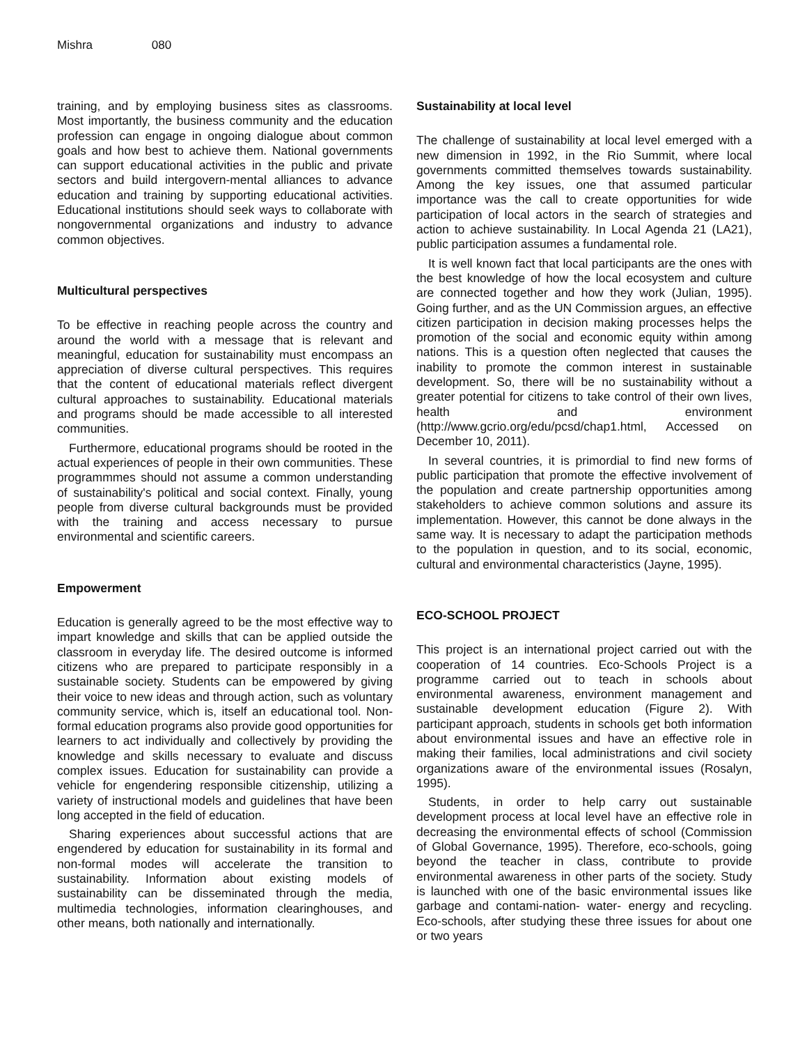Mishra 080
training, and by employing business sites as classrooms. Most importantly, the business community and the education profession can engage in ongoing dialogue about common goals and how best to achieve them. National governments can support educational activities in the public and private sectors and build intergovern-mental alliances to advance education and training by supporting educational activities. Educational institutions should seek ways to collaborate with nongovernmental organizations and industry to advance common objectives.
Multicultural perspectives
To be effective in reaching people across the country and around the world with a message that is relevant and meaningful, education for sustainability must encompass an appreciation of diverse cultural perspectives. This requires that the content of educational materials reflect divergent cultural approaches to sustainability. Educational materials and programs should be made accessible to all interested communities.
Furthermore, educational programs should be rooted in the actual experiences of people in their own communities. These programmmes should not assume a common understanding of sustainability's political and social context. Finally, young people from diverse cultural backgrounds must be provided with the training and access necessary to pursue environmental and scientific careers.
Empowerment
Education is generally agreed to be the most effective way to impart knowledge and skills that can be applied outside the classroom in everyday life. The desired outcome is informed citizens who are prepared to participate responsibly in a sustainable society. Students can be empowered by giving their voice to new ideas and through action, such as voluntary community service, which is, itself an educational tool. Non-formal education programs also provide good opportunities for learners to act individually and collectively by providing the knowledge and skills necessary to evaluate and discuss complex issues. Education for sustainability can provide a vehicle for engendering responsible citizenship, utilizing a variety of instructional models and guidelines that have been long accepted in the field of education.
Sharing experiences about successful actions that are engendered by education for sustainability in its formal and non-formal modes will accelerate the transition to sustainability. Information about existing models of sustainability can be disseminated through the media, multimedia technologies, information clearinghouses, and other means, both nationally and internationally.
Sustainability at local level
The challenge of sustainability at local level emerged with a new dimension in 1992, in the Rio Summit, where local governments committed themselves towards sustainability. Among the key issues, one that assumed particular importance was the call to create opportunities for wide participation of local actors in the search of strategies and action to achieve sustainability. In Local Agenda 21 (LA21), public participation assumes a fundamental role.
It is well known fact that local participants are the ones with the best knowledge of how the local ecosystem and culture are connected together and how they work (Julian, 1995). Going further, and as the UN Commission argues, an effective citizen participation in decision making processes helps the promotion of the social and economic equity within among nations. This is a question often neglected that causes the inability to promote the common interest in sustainable development. So, there will be no sustainability without a greater potential for citizens to take control of their own lives, health and environment (http://www.gcrio.org/edu/pcsd/chap1.html, Accessed on December 10, 2011).
In several countries, it is primordial to find new forms of public participation that promote the effective involvement of the population and create partnership opportunities among stakeholders to achieve common solutions and assure its implementation. However, this cannot be done always in the same way. It is necessary to adapt the participation methods to the population in question, and to its social, economic, cultural and environmental characteristics (Jayne, 1995).
ECO-SCHOOL PROJECT
This project is an international project carried out with the cooperation of 14 countries. Eco-Schools Project is a programme carried out to teach in schools about environmental awareness, environment management and sustainable development education (Figure 2). With participant approach, students in schools get both information about environmental issues and have an effective role in making their families, local administrations and civil society organizations aware of the environmental issues (Rosalyn, 1995).
Students, in order to help carry out sustainable development process at local level have an effective role in decreasing the environmental effects of school (Commission of Global Governance, 1995). Therefore, eco-schools, going beyond the teacher in class, contribute to provide environmental awareness in other parts of the society. Study is launched with one of the basic environmental issues like garbage and contami-nation- water- energy and recycling. Eco-schools, after studying these three issues for about one or two years